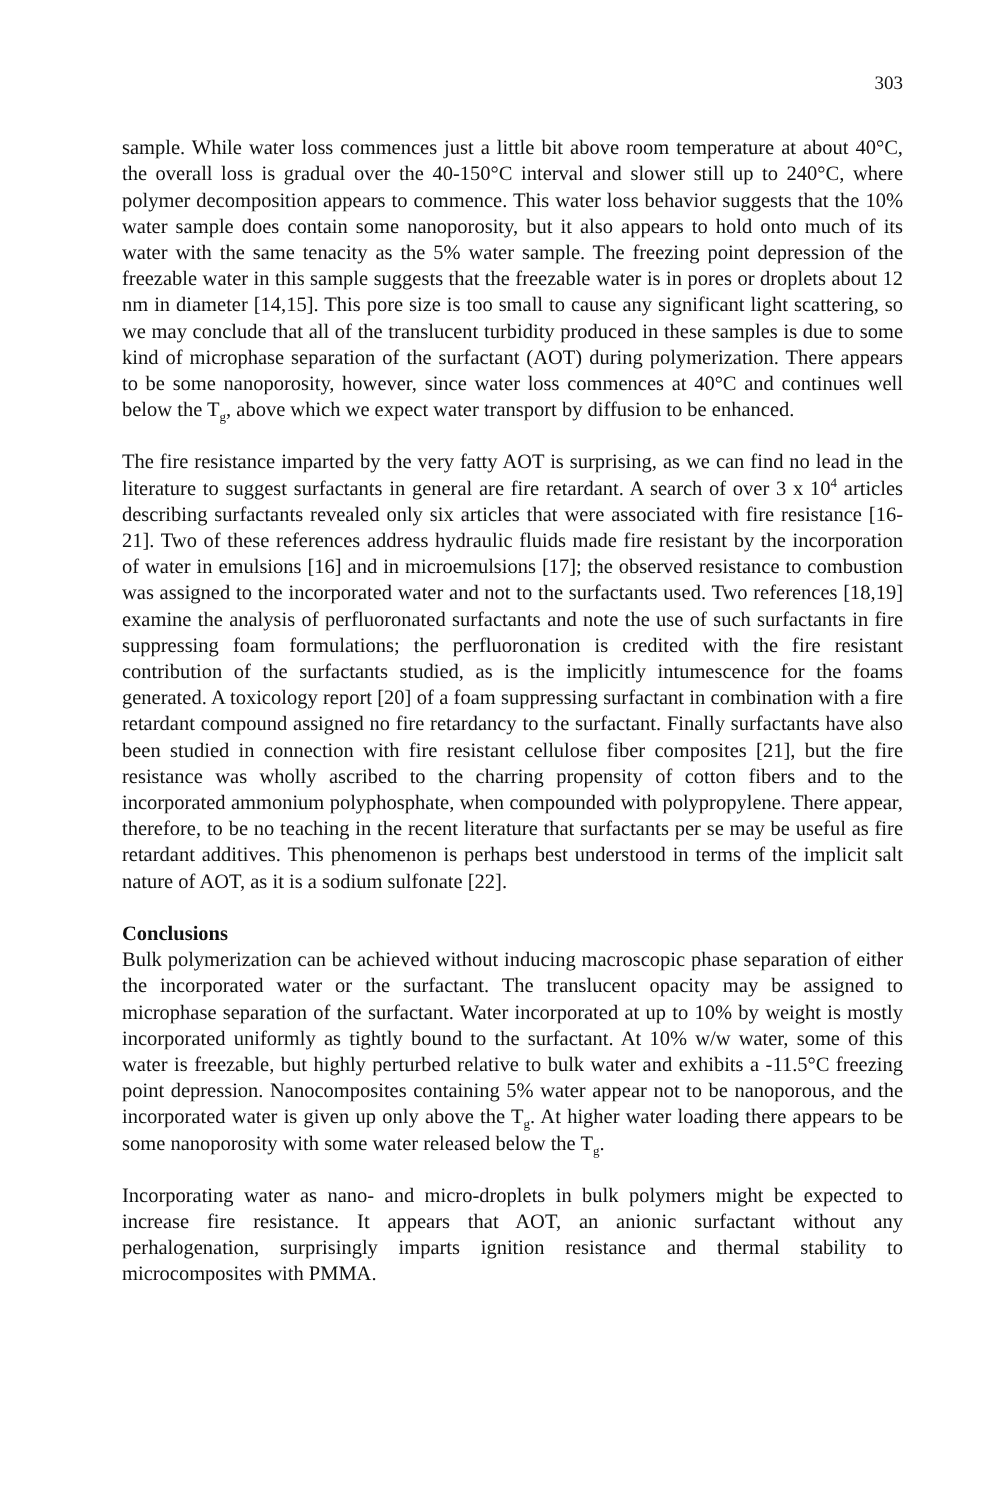303
sample. While water loss commences just a little bit above room temperature at about 40°C, the overall loss is gradual over the 40-150°C interval and slower still up to 240°C, where polymer decomposition appears to commence. This water loss behavior suggests that the 10% water sample does contain some nanoporosity, but it also appears to hold onto much of its water with the same tenacity as the 5% water sample. The freezing point depression of the freezable water in this sample suggests that the freezable water is in pores or droplets about 12 nm in diameter [14,15]. This pore size is too small to cause any significant light scattering, so we may conclude that all of the translucent turbidity produced in these samples is due to some kind of microphase separation of the surfactant (AOT) during polymerization. There appears to be some nanoporosity, however, since water loss commences at 40°C and continues well below the T<sub>g</sub>, above which we expect water transport by diffusion to be enhanced.
The fire resistance imparted by the very fatty AOT is surprising, as we can find no lead in the literature to suggest surfactants in general are fire retardant. A search of over 3 x 10<sup>4</sup> articles describing surfactants revealed only six articles that were associated with fire resistance [16-21]. Two of these references address hydraulic fluids made fire resistant by the incorporation of water in emulsions [16] and in microemulsions [17]; the observed resistance to combustion was assigned to the incorporated water and not to the surfactants used. Two references [18,19] examine the analysis of perfluoronated surfactants and note the use of such surfactants in fire suppressing foam formulations; the perfluoronation is credited with the fire resistant contribution of the surfactants studied, as is the implicitly intumescence for the foams generated. A toxicology report [20] of a foam suppressing surfactant in combination with a fire retardant compound assigned no fire retardancy to the surfactant. Finally surfactants have also been studied in connection with fire resistant cellulose fiber composites [21], but the fire resistance was wholly ascribed to the charring propensity of cotton fibers and to the incorporated ammonium polyphosphate, when compounded with polypropylene. There appear, therefore, to be no teaching in the recent literature that surfactants per se may be useful as fire retardant additives. This phenomenon is perhaps best understood in terms of the implicit salt nature of AOT, as it is a sodium sulfonate [22].
Conclusions
Bulk polymerization can be achieved without inducing macroscopic phase separation of either the incorporated water or the surfactant. The translucent opacity may be assigned to microphase separation of the surfactant. Water incorporated at up to 10% by weight is mostly incorporated uniformly as tightly bound to the surfactant. At 10% w/w water, some of this water is freezable, but highly perturbed relative to bulk water and exhibits a -11.5°C freezing point depression. Nanocomposites containing 5% water appear not to be nanoporous, and the incorporated water is given up only above the T<sub>g</sub>. At higher water loading there appears to be some nanoporosity with some water released below the T<sub>g</sub>.
Incorporating water as nano- and micro-droplets in bulk polymers might be expected to increase fire resistance. It appears that AOT, an anionic surfactant without any perhalogenation, surprisingly imparts ignition resistance and thermal stability to microcomposites with PMMA.